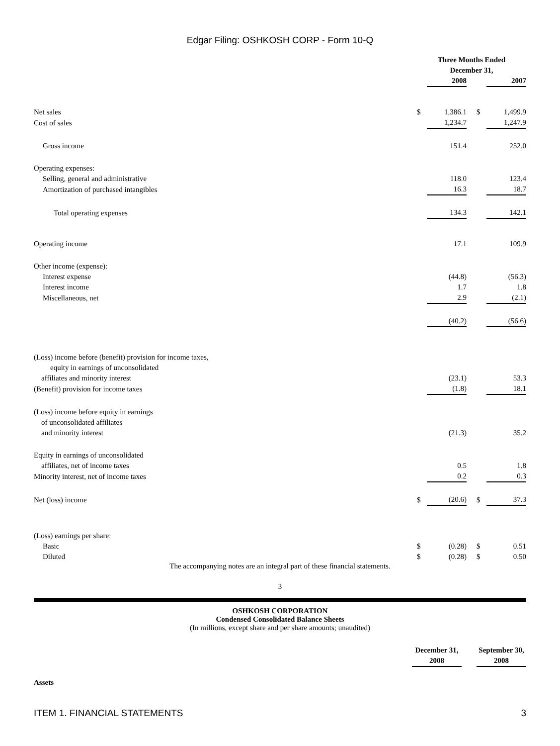Edgar Filing: OSHKOSH CORP - Form 10-Q
| | Three Months Ended December 31, | | | | |
| | | 2008 | | | 2007 |
| Net sales | $ | 1,386.1 | | $ | 1,499.9 |
| Cost of sales | | 1,234.7 | | | 1,247.9 |
| Gross income | | 151.4 | | | 252.0 |
| Operating expenses: | | | | | |
| Selling, general and administrative | | 118.0 | | | 123.4 |
| Amortization of purchased intangibles | | 16.3 | | | 18.7 |
| Total operating expenses | | 134.3 | | | 142.1 |
| Operating income | | 17.1 | | | 109.9 |
| Other income (expense): | | | | | |
| Interest expense | | (44.8) | | | (56.3) |
| Interest income | | 1.7 | | | 1.8 |
| Miscellaneous, net | | 2.9 | | | (2.1) |
| | | (40.2) | | | (56.6) |
| (Loss) income before (benefit) provision for income taxes, equity in earnings of unconsolidated affiliates and minority interest | | (23.1) | | | 53.3 |
| (Benefit) provision for income taxes | | (1.8) | | | 18.1 |
| (Loss) income before equity in earnings of unconsolidated affiliates and minority interest | | (21.3) | | | 35.2 |
| Equity in earnings of unconsolidated affiliates, net of income taxes | | 0.5 | | | 1.8 |
| Minority interest, net of income taxes | | 0.2 | | | 0.3 |
| Net (loss) income | $ | (20.6) | | $ | 37.3 |
| (Loss) earnings per share: | | | | | |
| Basic | $ | (0.28) | | $ | 0.51 |
| Diluted | $ | (0.28) | | $ | 0.50 |
The accompanying notes are an integral part of these financial statements.
3
OSHKOSH CORPORATION
Condensed Consolidated Balance Sheets
(In millions, except share and per share amounts; unaudited)
| | December 31, 2008 | | September 30, 2008 |
| Assets | | | |
ITEM 1. FINANCIAL STATEMENTS 3